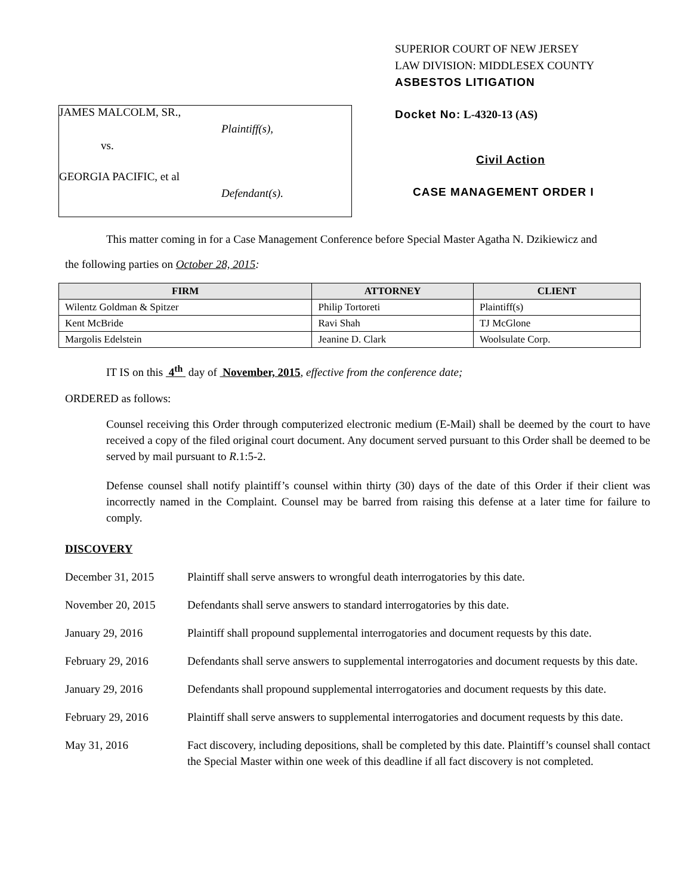JAMES MALCOLM, SR.,
Plaintiff(s),
vs.
GEORGIA PACIFIC, et al
Defendant(s).
SUPERIOR COURT OF NEW JERSEY
LAW DIVISION: MIDDLESEX COUNTY
ASBESTOS LITIGATION
Docket No: L-4320-13 (AS)
Civil Action
CASE MANAGEMENT ORDER I
This matter coming in for a Case Management Conference before Special Master Agatha N. Dzikiewicz and
the following parties on October 28, 2015:
| FIRM | ATTORNEY | CLIENT |
| --- | --- | --- |
| Wilentz Goldman & Spitzer | Philip Tortoreti | Plaintiff(s) |
| Kent McBride | Ravi Shah | TJ McGlone |
| Margolis Edelstein | Jeanine D. Clark | Woolsulate Corp. |
IT IS on this 4<sup>th</sup> day of November, 2015, effective from the conference date;
ORDERED as follows:
Counsel receiving this Order through computerized electronic medium (E-Mail) shall be deemed by the court to have received a copy of the filed original court document. Any document served pursuant to this Order shall be deemed to be served by mail pursuant to R.1:5-2.
Defense counsel shall notify plaintiff’s counsel within thirty (30) days of the date of this Order if their client was incorrectly named in the Complaint. Counsel may be barred from raising this defense at a later time for failure to comply.
DISCOVERY
December 31, 2015 Plaintiff shall serve answers to wrongful death interrogatories by this date.
November 20, 2015 Defendants shall serve answers to standard interrogatories by this date.
January 29, 2016 Plaintiff shall propound supplemental interrogatories and document requests by this date.
February 29, 2016 Defendants shall serve answers to supplemental interrogatories and document requests by this date.
January 29, 2016 Defendants shall propound supplemental interrogatories and document requests by this date.
February 29, 2016 Plaintiff shall serve answers to supplemental interrogatories and document requests by this date.
May 31, 2016 Fact discovery, including depositions, shall be completed by this date. Plaintiff’s counsel shall contact the Special Master within one week of this deadline if all fact discovery is not completed.